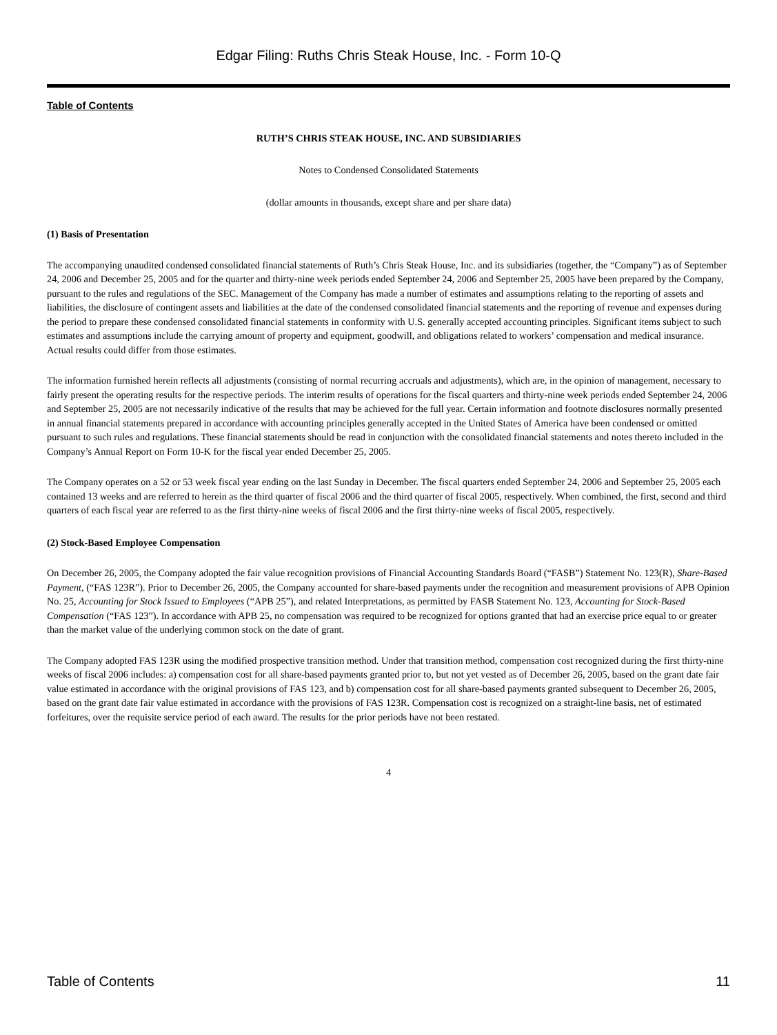Edgar Filing: Ruths Chris Steak House, Inc. - Form 10-Q
Table of Contents
RUTH’S CHRIS STEAK HOUSE, INC. AND SUBSIDIARIES
Notes to Condensed Consolidated Statements
(dollar amounts in thousands, except share and per share data)
(1) Basis of Presentation
The accompanying unaudited condensed consolidated financial statements of Ruth’s Chris Steak House, Inc. and its subsidiaries (together, the “Company”) as of September 24, 2006 and December 25, 2005 and for the quarter and thirty-nine week periods ended September 24, 2006 and September 25, 2005 have been prepared by the Company, pursuant to the rules and regulations of the SEC. Management of the Company has made a number of estimates and assumptions relating to the reporting of assets and liabilities, the disclosure of contingent assets and liabilities at the date of the condensed consolidated financial statements and the reporting of revenue and expenses during the period to prepare these condensed consolidated financial statements in conformity with U.S. generally accepted accounting principles. Significant items subject to such estimates and assumptions include the carrying amount of property and equipment, goodwill, and obligations related to workers’ compensation and medical insurance. Actual results could differ from those estimates.
The information furnished herein reflects all adjustments (consisting of normal recurring accruals and adjustments), which are, in the opinion of management, necessary to fairly present the operating results for the respective periods. The interim results of operations for the fiscal quarters and thirty-nine week periods ended September 24, 2006 and September 25, 2005 are not necessarily indicative of the results that may be achieved for the full year. Certain information and footnote disclosures normally presented in annual financial statements prepared in accordance with accounting principles generally accepted in the United States of America have been condensed or omitted pursuant to such rules and regulations. These financial statements should be read in conjunction with the consolidated financial statements and notes thereto included in the Company’s Annual Report on Form 10-K for the fiscal year ended December 25, 2005.
The Company operates on a 52 or 53 week fiscal year ending on the last Sunday in December. The fiscal quarters ended September 24, 2006 and September 25, 2005 each contained 13 weeks and are referred to herein as the third quarter of fiscal 2006 and the third quarter of fiscal 2005, respectively. When combined, the first, second and third quarters of each fiscal year are referred to as the first thirty-nine weeks of fiscal 2006 and the first thirty-nine weeks of fiscal 2005, respectively.
(2) Stock-Based Employee Compensation
On December 26, 2005, the Company adopted the fair value recognition provisions of Financial Accounting Standards Board (“FASB”) Statement No. 123(R), Share-Based Payment, (“FAS 123R”). Prior to December 26, 2005, the Company accounted for share-based payments under the recognition and measurement provisions of APB Opinion No. 25, Accounting for Stock Issued to Employees (“APB 25”), and related Interpretations, as permitted by FASB Statement No. 123, Accounting for Stock-Based Compensation (“FAS 123”). In accordance with APB 25, no compensation was required to be recognized for options granted that had an exercise price equal to or greater than the market value of the underlying common stock on the date of grant.
The Company adopted FAS 123R using the modified prospective transition method. Under that transition method, compensation cost recognized during the first thirty-nine weeks of fiscal 2006 includes: a) compensation cost for all share-based payments granted prior to, but not yet vested as of December 26, 2005, based on the grant date fair value estimated in accordance with the original provisions of FAS 123, and b) compensation cost for all share-based payments granted subsequent to December 26, 2005, based on the grant date fair value estimated in accordance with the provisions of FAS 123R. Compensation cost is recognized on a straight-line basis, net of estimated forfeitures, over the requisite service period of each award. The results for the prior periods have not been restated.
4
Table of Contents 11